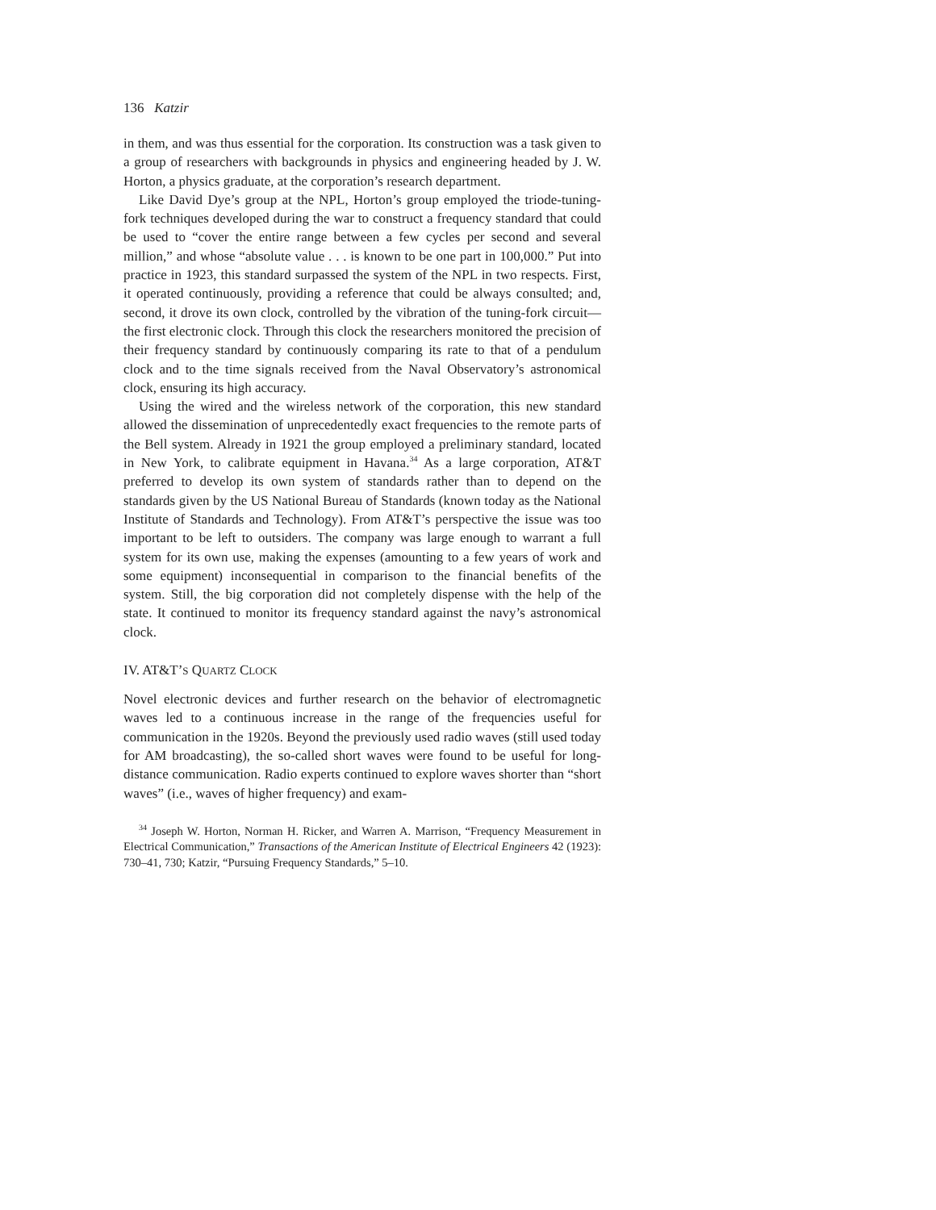136 Katzir
in them, and was thus essential for the corporation. Its construction was a task given to a group of researchers with backgrounds in physics and engineering headed by J. W. Horton, a physics graduate, at the corporation’s research department.
Like David Dye’s group at the NPL, Horton’s group employed the triode-tuning-fork techniques developed during the war to construct a frequency standard that could be used to “cover the entire range between a few cycles per second and several million,” and whose “absolute value . . . is known to be one part in 100,000.” Put into practice in 1923, this standard surpassed the system of the NPL in two respects. First, it operated continuously, providing a reference that could be always consulted; and, second, it drove its own clock, controlled by the vibration of the tuning-fork circuit—the first electronic clock. Through this clock the researchers monitored the precision of their frequency standard by continuously comparing its rate to that of a pendulum clock and to the time signals received from the Naval Observatory’s astronomical clock, ensuring its high accuracy.
Using the wired and the wireless network of the corporation, this new standard allowed the dissemination of unprecedentedly exact frequencies to the remote parts of the Bell system. Already in 1921 the group employed a preliminary standard, located in New York, to calibrate equipment in Havana.<sup>34</sup> As a large corporation, AT&T preferred to develop its own system of standards rather than to depend on the standards given by the US National Bureau of Standards (known today as the National Institute of Standards and Technology). From AT&T’s perspective the issue was too important to be left to outsiders. The company was large enough to warrant a full system for its own use, making the expenses (amounting to a few years of work and some equipment) inconsequential in comparison to the financial benefits of the system. Still, the big corporation did not completely dispense with the help of the state. It continued to monitor its frequency standard against the navy’s astronomical clock.
IV. AT&T’S QUARTZ CLOCK
Novel electronic devices and further research on the behavior of electromagnetic waves led to a continuous increase in the range of the frequencies useful for communication in the 1920s. Beyond the previously used radio waves (still used today for AM broadcasting), the so-called short waves were found to be useful for long-distance communication. Radio experts continued to explore waves shorter than “short waves” (i.e., waves of higher frequency) and exam-
<sup>34</sup> Joseph W. Horton, Norman H. Ricker, and Warren A. Marrison, “Frequency Measurement in Electrical Communication,” Transactions of the American Institute of Electrical Engineers 42 (1923): 730–41, 730; Katzir, “Pursuing Frequency Standards,” 5–10.